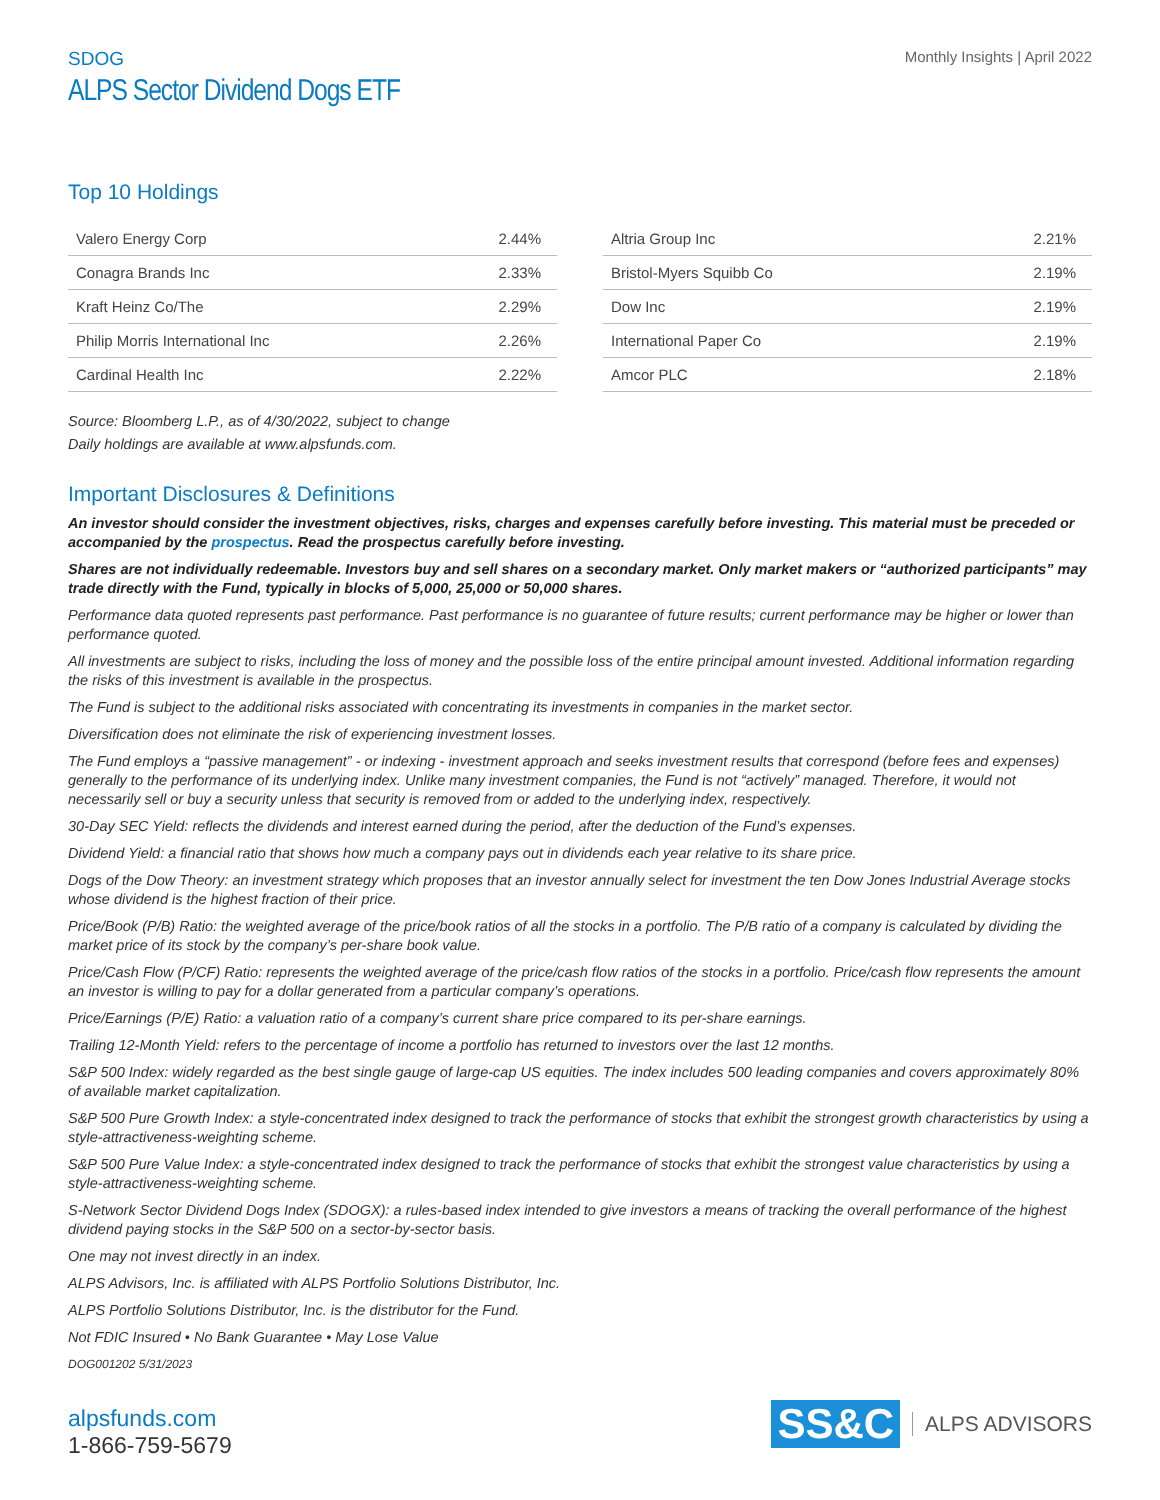SDOG
ALPS Sector Dividend Dogs ETF
Monthly Insights | April 2022
Top 10 Holdings
| Valero Energy Corp | 2.44% |
| Conagra Brands Inc | 2.33% |
| Kraft Heinz Co/The | 2.29% |
| Philip Morris International Inc | 2.26% |
| Cardinal Health Inc | 2.22% |
| Altria Group Inc | 2.21% |
| Bristol-Myers Squibb Co | 2.19% |
| Dow Inc | 2.19% |
| International Paper Co | 2.19% |
| Amcor PLC | 2.18% |
Source: Bloomberg L.P., as of 4/30/2022, subject to change
Daily holdings are available at www.alpsfunds.com.
Important Disclosures & Definitions
An investor should consider the investment objectives, risks, charges and expenses carefully before investing. This material must be preceded or accompanied by the prospectus. Read the prospectus carefully before investing.
Shares are not individually redeemable. Investors buy and sell shares on a secondary market. Only market makers or “authorized participants” may trade directly with the Fund, typically in blocks of 5,000, 25,000 or 50,000 shares.
Performance data quoted represents past performance. Past performance is no guarantee of future results; current performance may be higher or lower than performance quoted.
All investments are subject to risks, including the loss of money and the possible loss of the entire principal amount invested. Additional information regarding the risks of this investment is available in the prospectus.
The Fund is subject to the additional risks associated with concentrating its investments in companies in the market sector.
Diversification does not eliminate the risk of experiencing investment losses.
The Fund employs a “passive management” - or indexing - investment approach and seeks investment results that correspond (before fees and expenses) generally to the performance of its underlying index. Unlike many investment companies, the Fund is not “actively” managed. Therefore, it would not necessarily sell or buy a security unless that security is removed from or added to the underlying index, respectively.
30-Day SEC Yield: reflects the dividends and interest earned during the period, after the deduction of the Fund’s expenses.
Dividend Yield: a financial ratio that shows how much a company pays out in dividends each year relative to its share price.
Dogs of the Dow Theory: an investment strategy which proposes that an investor annually select for investment the ten Dow Jones Industrial Average stocks whose dividend is the highest fraction of their price.
Price/Book (P/B) Ratio: the weighted average of the price/book ratios of all the stocks in a portfolio. The P/B ratio of a company is calculated by dividing the market price of its stock by the company’s per-share book value.
Price/Cash Flow (P/CF) Ratio: represents the weighted average of the price/cash flow ratios of the stocks in a portfolio. Price/cash flow represents the amount an investor is willing to pay for a dollar generated from a particular company’s operations.
Price/Earnings (P/E) Ratio: a valuation ratio of a company’s current share price compared to its per-share earnings.
Trailing 12-Month Yield: refers to the percentage of income a portfolio has returned to investors over the last 12 months.
S&P 500 Index: widely regarded as the best single gauge of large-cap US equities. The index includes 500 leading companies and covers approximately 80% of available market capitalization.
S&P 500 Pure Growth Index: a style-concentrated index designed to track the performance of stocks that exhibit the strongest growth characteristics by using a style-attractiveness-weighting scheme.
S&P 500 Pure Value Index: a style-concentrated index designed to track the performance of stocks that exhibit the strongest value characteristics by using a style-attractiveness-weighting scheme.
S-Network Sector Dividend Dogs Index (SDOGX): a rules-based index intended to give investors a means of tracking the overall performance of the highest dividend paying stocks in the S&P 500 on a sector-by-sector basis.
One may not invest directly in an index.
ALPS Advisors, Inc. is affiliated with ALPS Portfolio Solutions Distributor, Inc.
ALPS Portfolio Solutions Distributor, Inc. is the distributor for the Fund.
Not FDIC Insured • No Bank Guarantee • May Lose Value
DOG001202 5/31/2023
alpsfunds.com
1-866-759-5679
SS&C ALPS ADVISORS